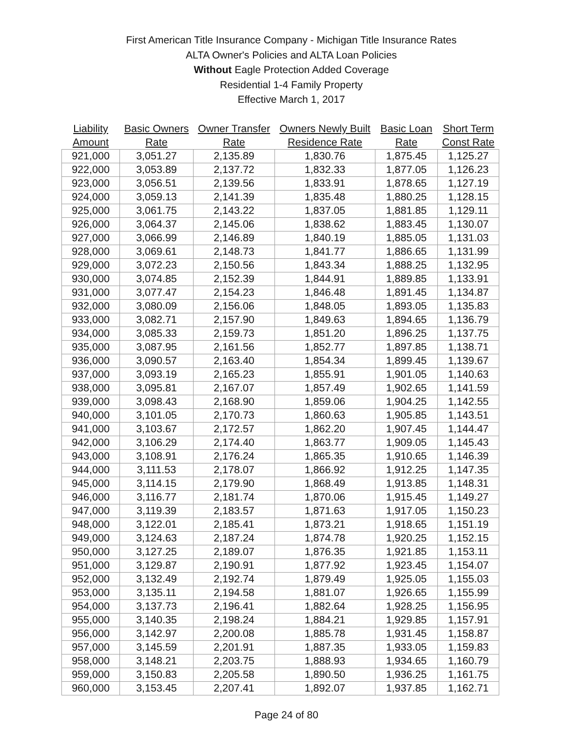First American Title Insurance Company - Michigan Title Insurance Rates
ALTA Owner's Policies and ALTA Loan Policies
Without Eagle Protection Added Coverage
Residential 1-4 Family Property
Effective March 1, 2017
| Liability Amount | Basic Owners Rate | Owner Transfer Rate | Owners Newly Built Residence Rate | Basic Loan Rate | Short Term Const Rate |
| --- | --- | --- | --- | --- | --- |
| 921,000 | 3,051.27 | 2,135.89 | 1,830.76 | 1,875.45 | 1,125.27 |
| 922,000 | 3,053.89 | 2,137.72 | 1,832.33 | 1,877.05 | 1,126.23 |
| 923,000 | 3,056.51 | 2,139.56 | 1,833.91 | 1,878.65 | 1,127.19 |
| 924,000 | 3,059.13 | 2,141.39 | 1,835.48 | 1,880.25 | 1,128.15 |
| 925,000 | 3,061.75 | 2,143.22 | 1,837.05 | 1,881.85 | 1,129.11 |
| 926,000 | 3,064.37 | 2,145.06 | 1,838.62 | 1,883.45 | 1,130.07 |
| 927,000 | 3,066.99 | 2,146.89 | 1,840.19 | 1,885.05 | 1,131.03 |
| 928,000 | 3,069.61 | 2,148.73 | 1,841.77 | 1,886.65 | 1,131.99 |
| 929,000 | 3,072.23 | 2,150.56 | 1,843.34 | 1,888.25 | 1,132.95 |
| 930,000 | 3,074.85 | 2,152.39 | 1,844.91 | 1,889.85 | 1,133.91 |
| 931,000 | 3,077.47 | 2,154.23 | 1,846.48 | 1,891.45 | 1,134.87 |
| 932,000 | 3,080.09 | 2,156.06 | 1,848.05 | 1,893.05 | 1,135.83 |
| 933,000 | 3,082.71 | 2,157.90 | 1,849.63 | 1,894.65 | 1,136.79 |
| 934,000 | 3,085.33 | 2,159.73 | 1,851.20 | 1,896.25 | 1,137.75 |
| 935,000 | 3,087.95 | 2,161.56 | 1,852.77 | 1,897.85 | 1,138.71 |
| 936,000 | 3,090.57 | 2,163.40 | 1,854.34 | 1,899.45 | 1,139.67 |
| 937,000 | 3,093.19 | 2,165.23 | 1,855.91 | 1,901.05 | 1,140.63 |
| 938,000 | 3,095.81 | 2,167.07 | 1,857.49 | 1,902.65 | 1,141.59 |
| 939,000 | 3,098.43 | 2,168.90 | 1,859.06 | 1,904.25 | 1,142.55 |
| 940,000 | 3,101.05 | 2,170.73 | 1,860.63 | 1,905.85 | 1,143.51 |
| 941,000 | 3,103.67 | 2,172.57 | 1,862.20 | 1,907.45 | 1,144.47 |
| 942,000 | 3,106.29 | 2,174.40 | 1,863.77 | 1,909.05 | 1,145.43 |
| 943,000 | 3,108.91 | 2,176.24 | 1,865.35 | 1,910.65 | 1,146.39 |
| 944,000 | 3,111.53 | 2,178.07 | 1,866.92 | 1,912.25 | 1,147.35 |
| 945,000 | 3,114.15 | 2,179.90 | 1,868.49 | 1,913.85 | 1,148.31 |
| 946,000 | 3,116.77 | 2,181.74 | 1,870.06 | 1,915.45 | 1,149.27 |
| 947,000 | 3,119.39 | 2,183.57 | 1,871.63 | 1,917.05 | 1,150.23 |
| 948,000 | 3,122.01 | 2,185.41 | 1,873.21 | 1,918.65 | 1,151.19 |
| 949,000 | 3,124.63 | 2,187.24 | 1,874.78 | 1,920.25 | 1,152.15 |
| 950,000 | 3,127.25 | 2,189.07 | 1,876.35 | 1,921.85 | 1,153.11 |
| 951,000 | 3,129.87 | 2,190.91 | 1,877.92 | 1,923.45 | 1,154.07 |
| 952,000 | 3,132.49 | 2,192.74 | 1,879.49 | 1,925.05 | 1,155.03 |
| 953,000 | 3,135.11 | 2,194.58 | 1,881.07 | 1,926.65 | 1,155.99 |
| 954,000 | 3,137.73 | 2,196.41 | 1,882.64 | 1,928.25 | 1,156.95 |
| 955,000 | 3,140.35 | 2,198.24 | 1,884.21 | 1,929.85 | 1,157.91 |
| 956,000 | 3,142.97 | 2,200.08 | 1,885.78 | 1,931.45 | 1,158.87 |
| 957,000 | 3,145.59 | 2,201.91 | 1,887.35 | 1,933.05 | 1,159.83 |
| 958,000 | 3,148.21 | 2,203.75 | 1,888.93 | 1,934.65 | 1,160.79 |
| 959,000 | 3,150.83 | 2,205.58 | 1,890.50 | 1,936.25 | 1,161.75 |
| 960,000 | 3,153.45 | 2,207.41 | 1,892.07 | 1,937.85 | 1,162.71 |
Page 24 of 80